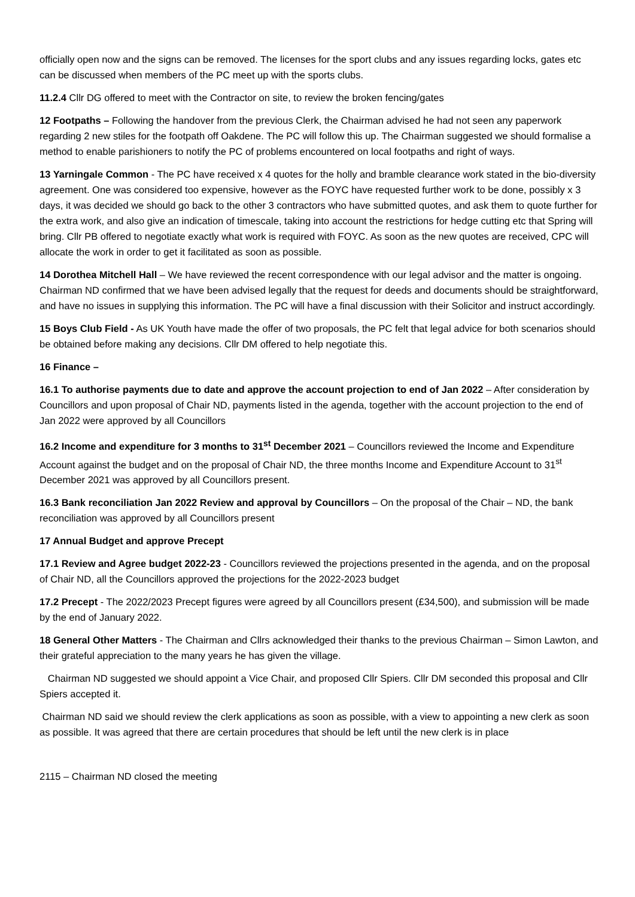officially open now and the signs can be removed. The licenses for the sport clubs and any issues regarding locks, gates etc can be discussed when members of the PC meet up with the sports clubs.
11.2.4 Cllr DG offered to meet with the Contractor on site, to review the broken fencing/gates
12 Footpaths – Following the handover from the previous Clerk, the Chairman advised he had not seen any paperwork regarding 2 new stiles for the footpath off Oakdene. The PC will follow this up. The Chairman suggested we should formalise a method to enable parishioners to notify the PC of problems encountered on local footpaths and right of ways.
13 Yarningale Common - The PC have received x 4 quotes for the holly and bramble clearance work stated in the bio-diversity agreement. One was considered too expensive, however as the FOYC have requested further work to be done, possibly x 3 days, it was decided we should go back to the other 3 contractors who have submitted quotes, and ask them to quote further for the extra work, and also give an indication of timescale, taking into account the restrictions for hedge cutting etc that Spring will bring. Cllr PB offered to negotiate exactly what work is required with FOYC. As soon as the new quotes are received, CPC will allocate the work in order to get it facilitated as soon as possible.
14 Dorothea Mitchell Hall – We have reviewed the recent correspondence with our legal advisor and the matter is ongoing. Chairman ND confirmed that we have been advised legally that the request for deeds and documents should be straightforward, and have no issues in supplying this information. The PC will have a final discussion with their Solicitor and instruct accordingly.
15 Boys Club Field - As UK Youth have made the offer of two proposals, the PC felt that legal advice for both scenarios should be obtained before making any decisions. Cllr DM offered to help negotiate this.
16 Finance –
16.1 To authorise payments due to date and approve the account projection to end of Jan 2022 – After consideration by Councillors and upon proposal of Chair ND, payments listed in the agenda, together with the account projection to the end of Jan 2022 were approved by all Councillors
16.2 Income and expenditure for 3 months to 31<sup>st</sup> December 2021 – Councillors reviewed the Income and Expenditure Account against the budget and on the proposal of Chair ND, the three months Income and Expenditure Account to 31<sup>st</sup> December 2021 was approved by all Councillors present.
16.3 Bank reconciliation Jan 2022 Review and approval by Councillors – On the proposal of the Chair – ND, the bank reconciliation was approved by all Councillors present
17 Annual Budget and approve Precept
17.1 Review and Agree budget 2022-23 - Councillors reviewed the projections presented in the agenda, and on the proposal of Chair ND, all the Councillors approved the projections for the 2022-2023 budget
17.2 Precept - The 2022/2023 Precept figures were agreed by all Councillors present (£34,500), and submission will be made by the end of January 2022.
18 General Other Matters - The Chairman and Cllrs acknowledged their thanks to the previous Chairman – Simon Lawton, and their grateful appreciation to the many years he has given the village.
Chairman ND suggested we should appoint a Vice Chair, and proposed Cllr Spiers. Cllr DM seconded this proposal and Cllr Spiers accepted it.
Chairman ND said we should review the clerk applications as soon as possible, with a view to appointing a new clerk as soon as possible. It was agreed that there are certain procedures that should be left until the new clerk is in place
2115 – Chairman ND closed the meeting